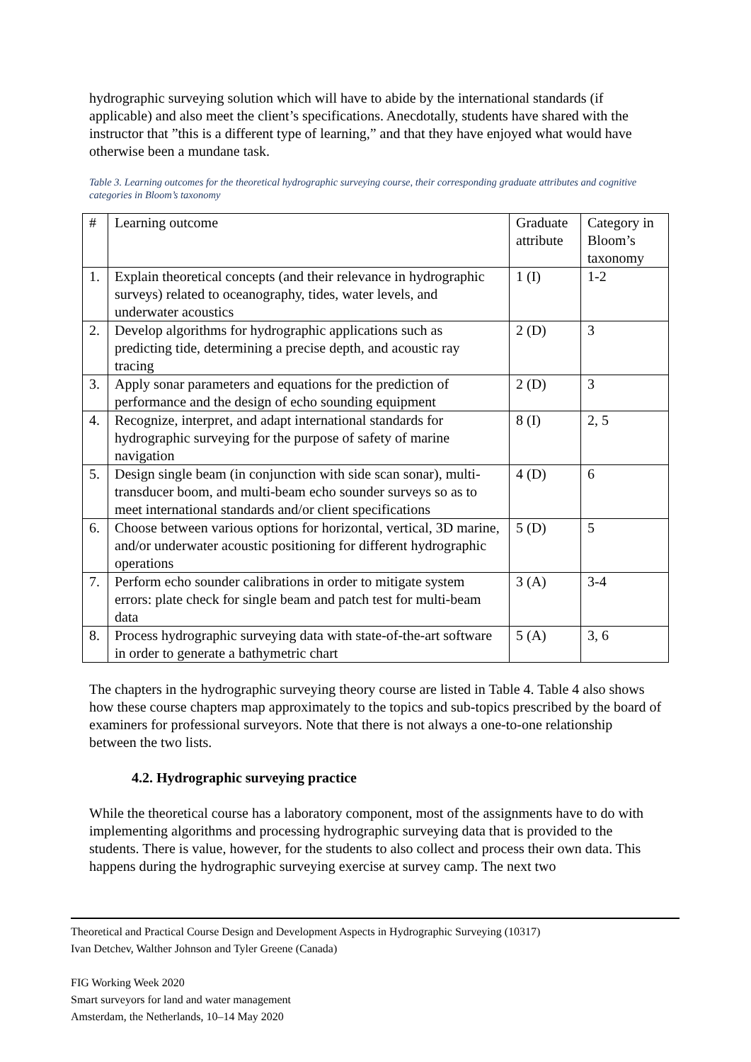hydrographic surveying solution which will have to abide by the international standards (if applicable) and also meet the client’s specifications. Anecdotally, students have shared with the instructor that ”this is a different type of learning,” and that they have enjoyed what would have otherwise been a mundane task.
Table 3. Learning outcomes for the theoretical hydrographic surveying course, their corresponding graduate attributes and cognitive categories in Bloom’s taxonomy
| # | Learning outcome | Graduate attribute | Category in Bloom’s taxonomy |
| 1. | Explain theoretical concepts (and their relevance in hydrographic surveys) related to oceanography, tides, water levels, and underwater acoustics | 1 (I) | 1-2 |
| 2. | Develop algorithms for hydrographic applications such as predicting tide, determining a precise depth, and acoustic ray tracing | 2 (D) | 3 |
| 3. | Apply sonar parameters and equations for the prediction of performance and the design of echo sounding equipment | 2 (D) | 3 |
| 4. | Recognize, interpret, and adapt international standards for hydrographic surveying for the purpose of safety of marine navigation | 8 (I) | 2, 5 |
| 5. | Design single beam (in conjunction with side scan sonar), multi-transducer boom, and multi-beam echo sounder surveys so as to meet international standards and/or client specifications | 4 (D) | 6 |
| 6. | Choose between various options for horizontal, vertical, 3D marine, and/or underwater acoustic positioning for different hydrographic operations | 5 (D) | 5 |
| 7. | Perform echo sounder calibrations in order to mitigate system errors: plate check for single beam and patch test for multi-beam data | 3 (A) | 3-4 |
| 8. | Process hydrographic surveying data with state-of-the-art software in order to generate a bathymetric chart | 5 (A) | 3, 6 |
The chapters in the hydrographic surveying theory course are listed in Table 4. Table 4 also shows how these course chapters map approximately to the topics and sub-topics prescribed by the board of examiners for professional surveyors. Note that there is not always a one-to-one relationship between the two lists.
4.2. Hydrographic surveying practice
While the theoretical course has a laboratory component, most of the assignments have to do with implementing algorithms and processing hydrographic surveying data that is provided to the students. There is value, however, for the students to also collect and process their own data. This happens during the hydrographic surveying exercise at survey camp. The next two
Theoretical and Practical Course Design and Development Aspects in Hydrographic Surveying (10317)
Ivan Detchev, Walther Johnson and Tyler Greene (Canada)
FIG Working Week 2020
Smart surveyors for land and water management
Amsterdam, the Netherlands, 10–14 May 2020